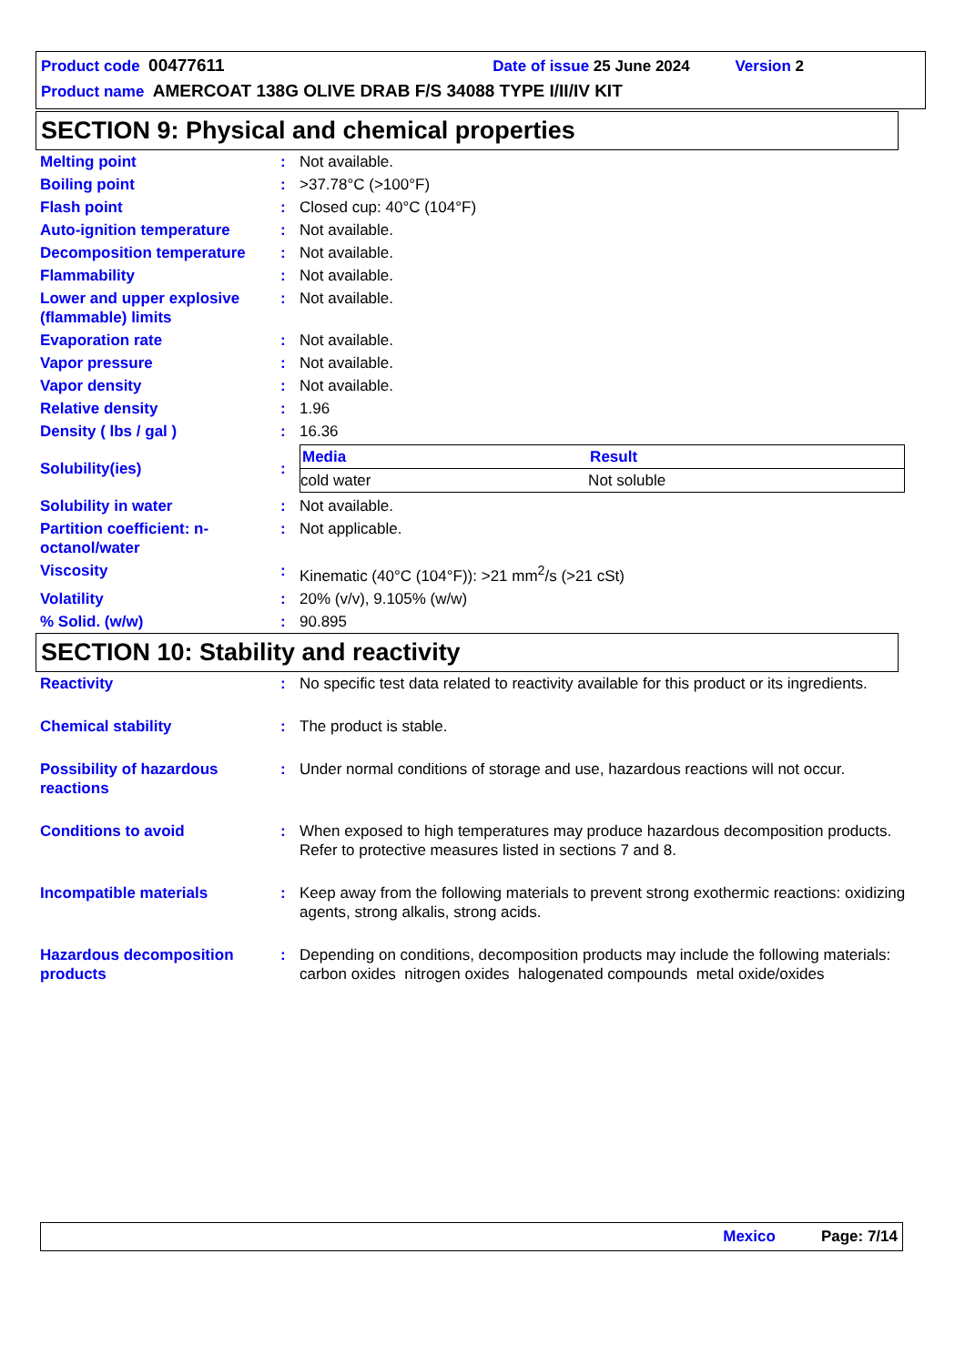Product code 00477611 Date of issue 25 June 2024 Version 2
Product name AMERCOAT 138G OLIVE DRAB F/S 34088 TYPE I/II/IV KIT
SECTION 9: Physical and chemical properties
| Melting point | : | Not available. |
| Boiling point | : | >37.78°C (>100°F) |
| Flash point | : | Closed cup: 40°C (104°F) |
| Auto-ignition temperature | : | Not available. |
| Decomposition temperature | : | Not available. |
| Flammability | : | Not available. |
| Lower and upper explosive (flammable) limits | : | Not available. |
| Evaporation rate | : | Not available. |
| Vapor pressure | : | Not available. |
| Vapor density | : | Not available. |
| Relative density | : | 1.96 |
| Density ( lbs / gal ) | : | 16.36 |
| Solubility(ies) | : | / Media / Result / / --- / --- / / cold water / Not soluble / |
| Solubility in water | : | Not available. |
| Partition coefficient: n-octanol/water | : | Not applicable. |
| Viscosity | : | Kinematic (40°C (104°F)): >21 mm<sup>2</sup>/s (>21 cSt) |
| Volatility | : | 20% (v/v), 9.105% (w/w) |
| % Solid. (w/w) | : | 90.895 |
SECTION 10: Stability and reactivity
| Reactivity | : | No specific test data related to reactivity available for this product or its ingredients. |
| Chemical stability | : | The product is stable. |
| Possibility of hazardous reactions | : | Under normal conditions of storage and use, hazardous reactions will not occur. |
| Conditions to avoid | : | When exposed to high temperatures may produce hazardous decomposition products. Refer to protective measures listed in sections 7 and 8. |
| Incompatible materials | : | Keep away from the following materials to prevent strong exothermic reactions: oxidizing agents, strong alkalis, strong acids. |
| Hazardous decomposition products | : | Depending on conditions, decomposition products may include the following materials: carbon oxides nitrogen oxides halogenated compounds metal oxide/oxides |
Mexico Page: 7/14